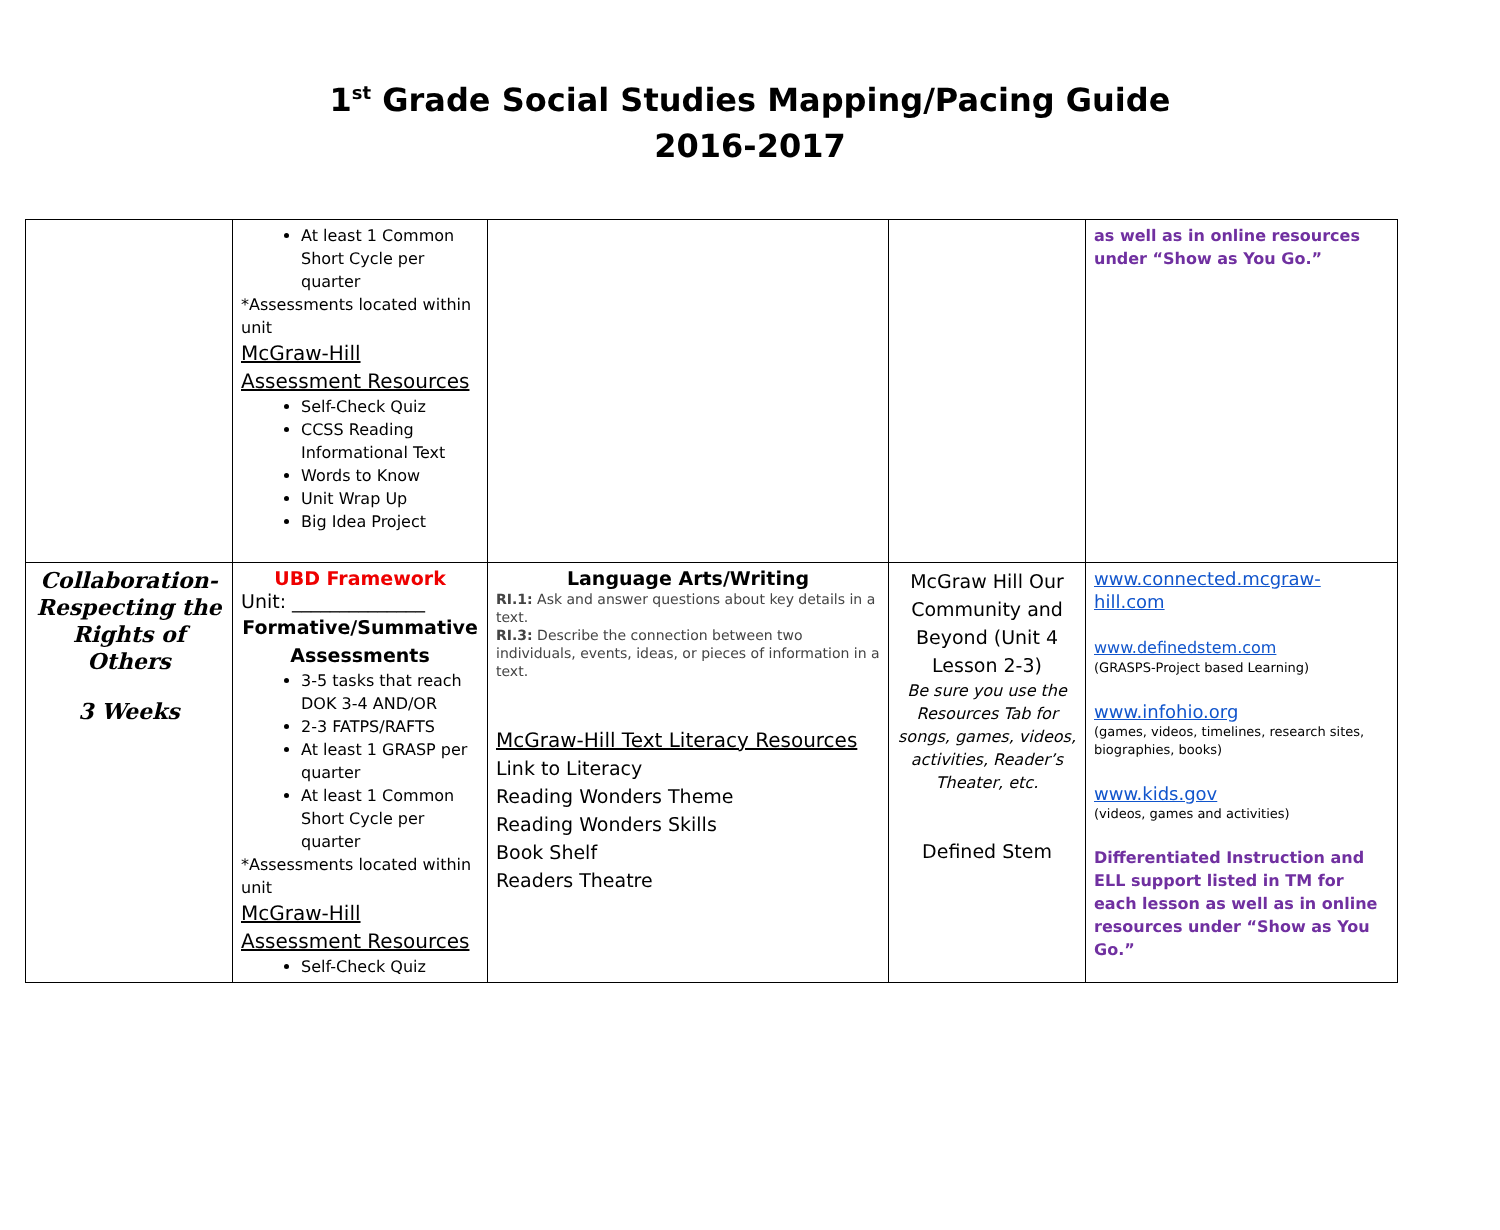1<sup>st</sup> Grade Social Studies Mapping/Pacing Guide
2016-2017
| | At least 1 Common Short Cycle per quarter *Assessments located within unit McGraw-Hill Assessment Resources Self-Check Quiz CCSS Reading Informational Text Words to Know Unit Wrap Up Big Idea Project | | | as well as in online resources under “Show as You Go.” |
| Collaboration- Respecting the Rights of Others 3 Weeks | UBD Framework Unit: ______________ Formative/Summative Assessments 3-5 tasks that reach DOK 3-4 AND/OR 2-3 FATPS/RAFTS At least 1 GRASP per quarter At least 1 Common Short Cycle per quarter *Assessments located within unit McGraw-Hill Assessment Resources Self-Check Quiz | Language Arts/Writing RI.1: Ask and answer questions about key details in a text. RI.3: Describe the connection between two individuals, events, ideas, or pieces of information in a text. McGraw-Hill Text Literacy Resources Link to Literacy Reading Wonders Theme Reading Wonders Skills Book Shelf Readers Theatre | McGraw Hill Our Community and Beyond (Unit 4 Lesson 2-3) Be sure you use the Resources Tab for songs, games, videos, activities, Reader’s Theater, etc. Defined Stem | www.connected.mcgraw-hill.com www.definedstem.com (GRASPS-Project based Learning) www.infohio.org (games, videos, timelines, research sites, biographies, books) www.kids.gov (videos, games and activities) Differentiated Instruction and ELL support listed in TM for each lesson as well as in online resources under “Show as You Go.” |